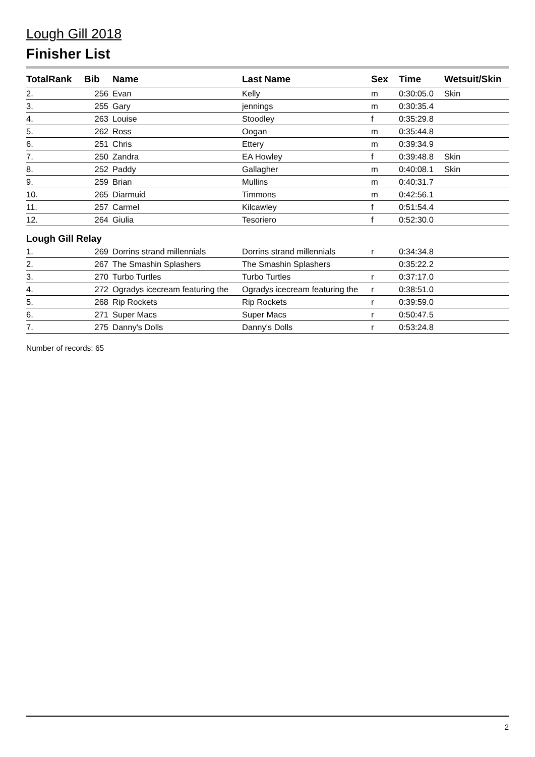Lough Gill 2018
Finisher List
| TotalRank | Bib | Name | Last Name | Sex | Time | Wetsuit/Skin |
| --- | --- | --- | --- | --- | --- | --- |
| 2. | 256 | Evan | Kelly | m | 0:30:05.0 | Skin |
| 3. | 255 | Gary | jennings | m | 0:30:35.4 | |
| 4. | 263 | Louise | Stoodley | f | 0:35:29.8 | |
| 5. | 262 | Ross | Oogan | m | 0:35:44.8 | |
| 6. | 251 | Chris | Ettery | m | 0:39:34.9 | |
| 7. | 250 | Zandra | EA Howley | f | 0:39:48.8 | Skin |
| 8. | 252 | Paddy | Gallagher | m | 0:40:08.1 | Skin |
| 9. | 259 | Brian | Mullins | m | 0:40:31.7 | |
| 10. | 265 | Diarmuid | Timmons | m | 0:42:56.1 | |
| 11. | 257 | Carmel | Kilcawley | f | 0:51:54.4 | |
| 12. | 264 | Giulia | Tesoriero | f | 0:52:30.0 | |
| Lough Gill Relay | | | | | | |
| 1. | 269 | Dorrins strand millennials | Dorrins strand millennials | r | 0:34:34.8 | |
| 2. | 267 | The Smashin Splashers | The Smashin Splashers | | 0:35:22.2 | |
| 3. | 270 | Turbo Turtles | Turbo Turtles | r | 0:37:17.0 | |
| 4. | 272 | Ogradys icecream featuring the | Ogradys icecream featuring the | r | 0:38:51.0 | |
| 5. | 268 | Rip Rockets | Rip Rockets | r | 0:39:59.0 | |
| 6. | 271 | Super Macs | Super Macs | r | 0:50:47.5 | |
| 7. | 275 | Danny's Dolls | Danny's Dolls | r | 0:53:24.8 | |
Number of records: 65
2